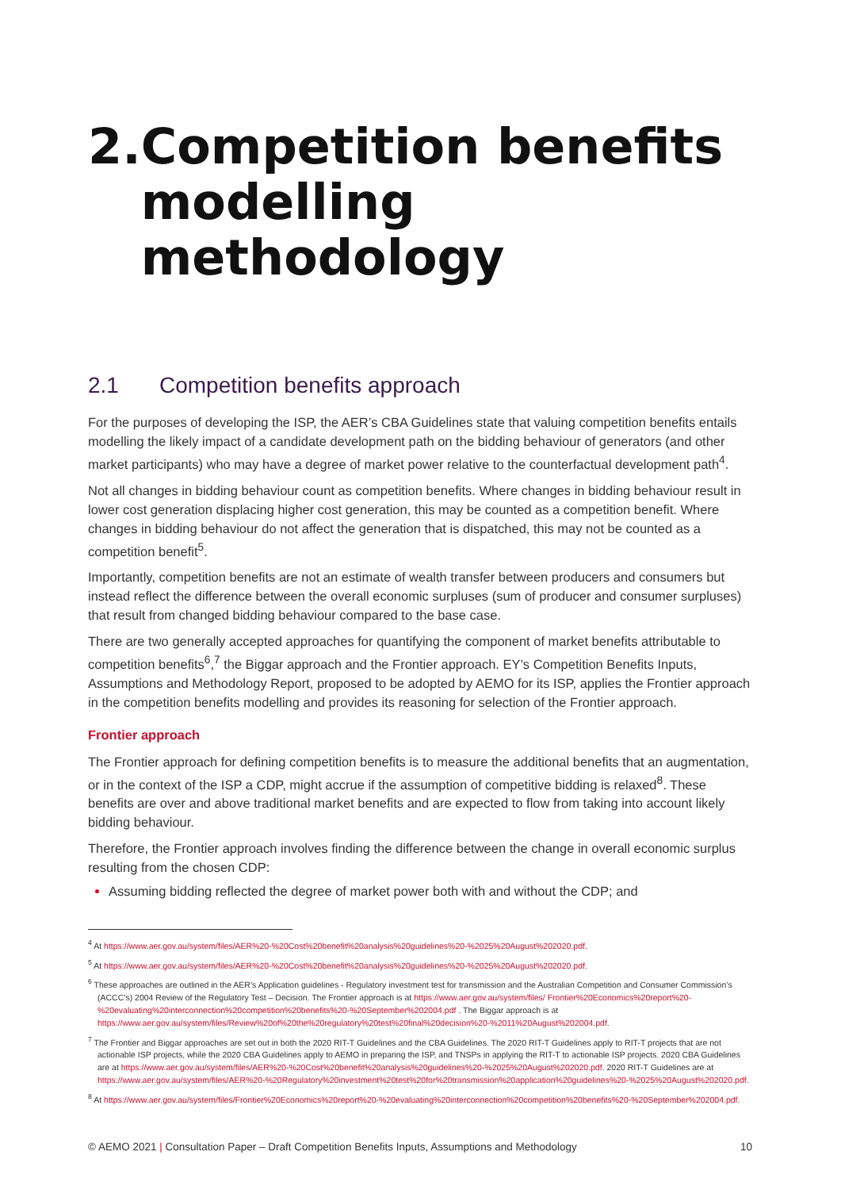2. Competition benefits modelling methodology
2.1 Competition benefits approach
For the purposes of developing the ISP, the AER’s CBA Guidelines state that valuing competition benefits entails modelling the likely impact of a candidate development path on the bidding behaviour of generators (and other market participants) who may have a degree of market power relative to the counterfactual development path<sup>4</sup>.
Not all changes in bidding behaviour count as competition benefits. Where changes in bidding behaviour result in lower cost generation displacing higher cost generation, this may be counted as a competition benefit. Where changes in bidding behaviour do not affect the generation that is dispatched, this may not be counted as a competition benefit<sup>5</sup>.
Importantly, competition benefits are not an estimate of wealth transfer between producers and consumers but instead reflect the difference between the overall economic surpluses (sum of producer and consumer surpluses) that result from changed bidding behaviour compared to the base case.
There are two generally accepted approaches for quantifying the component of market benefits attributable to competition benefits<sup>6</sup>,<sup>7</sup> the Biggar approach and the Frontier approach. EY’s Competition Benefits Inputs, Assumptions and Methodology Report, proposed to be adopted by AEMO for its ISP, applies the Frontier approach in the competition benefits modelling and provides its reasoning for selection of the Frontier approach.
Frontier approach
The Frontier approach for defining competition benefits is to measure the additional benefits that an augmentation, or in the context of the ISP a CDP, might accrue if the assumption of competitive bidding is relaxed<sup>8</sup>. These benefits are over and above traditional market benefits and are expected to flow from taking into account likely bidding behaviour.
Therefore, the Frontier approach involves finding the difference between the change in overall economic surplus resulting from the chosen CDP:
Assuming bidding reflected the degree of market power both with and without the CDP; and
<sup>4</sup> At https://www.aer.gov.au/system/files/AER%20-%20Cost%20benefit%20analysis%20guidelines%20-%2025%20August%202020.pdf.
<sup>5</sup> At https://www.aer.gov.au/system/files/AER%20-%20Cost%20benefit%20analysis%20guidelines%20-%2025%20August%202020.pdf.
<sup>6</sup> These approaches are outlined in the AER’s Application guidelines - Regulatory investment test for transmission and the Australian Competition and Consumer Commission’s (ACCC’s) 2004 Review of the Regulatory Test – Decision. The Frontier approach is at https://www.aer.gov.au/system/files/ Frontier%20Economics%20report%20-%20evaluating%20interconnection%20competition%20benefits%20-%20September%202004.pdf . The Biggar approach is at https://www.aer.gov.au/system/files/Review%20of%20the%20regulatory%20test%20final%20decision%20-%2011%20August%202004.pdf.
<sup>7</sup> The Frontier and Biggar approaches are set out in both the 2020 RIT-T Guidelines and the CBA Guidelines. The 2020 RIT-T Guidelines apply to RIT-T projects that are not actionable ISP projects, while the 2020 CBA Guidelines apply to AEMO in preparing the ISP, and TNSPs in applying the RIT-T to actionable ISP projects. 2020 CBA Guidelines are at https://www.aer.gov.au/system/files/AER%20-%20Cost%20benefit%20analysis%20guidelines%20-%2025%20August%202020.pdf. 2020 RIT-T Guidelines are at https://www.aer.gov.au/system/files/AER%20-%20Regulatory%20investment%20test%20for%20transmission%20application%20guidelines%20-%2025%20August%202020.pdf.
<sup>8</sup> At https://www.aer.gov.au/system/files/Frontier%20Economics%20report%20-%20evaluating%20interconnection%20competition%20benefits%20-%20September%202004.pdf.
© AEMO 2021 | Consultation Paper – Draft Competition Benefits Inputs, Assumptions and Methodology 10